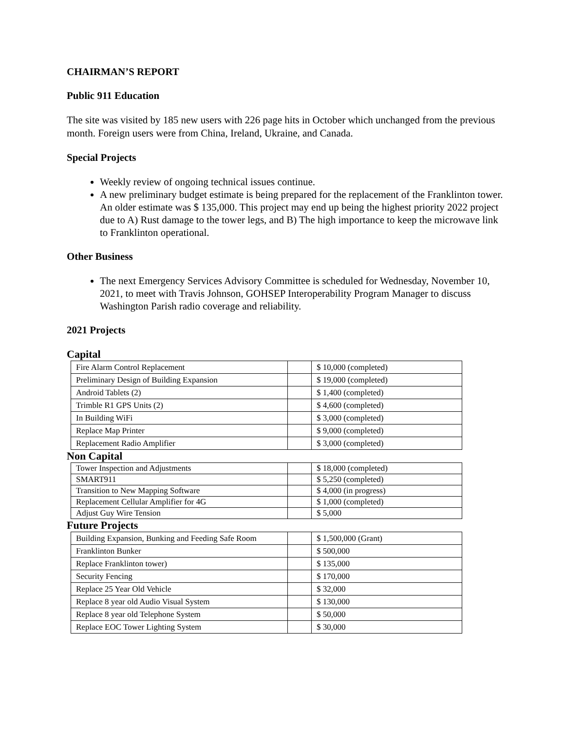CHAIRMAN’S REPORT
Public 911 Education
The site was visited by 185 new users with 226 page hits in October which unchanged from the previous month. Foreign users were from China, Ireland, Ukraine, and Canada.
Special Projects
Weekly review of ongoing technical issues continue.
A new preliminary budget estimate is being prepared for the replacement of the Franklinton tower. An older estimate was $ 135,000. This project may end up being the highest priority 2022 project due to A) Rust damage to the tower legs, and B) The high importance to keep the microwave link to Franklinton operational.
Other Business
The next Emergency Services Advisory Committee is scheduled for Wednesday, November 10, 2021, to meet with Travis Johnson, GOHSEP Interoperability Program Manager to discuss Washington Parish radio coverage and reliability.
2021 Projects
Capital
| Fire Alarm Control Replacement | | $ 10,000 (completed) |
| Preliminary Design of Building Expansion | | $ 19,000 (completed) |
| Android Tablets (2) | | $ 1,400 (completed) |
| Trimble R1 GPS Units (2) | | $ 4,600 (completed) |
| In Building WiFi | | $ 3,000 (completed) |
| Replace Map Printer | | $ 9,000 (completed) |
| Replacement Radio Amplifier | | $ 3,000 (completed) |
Non Capital
| Tower Inspection and Adjustments | | $ 18,000 (completed) |
| SMART911 | | $ 5,250 (completed) |
| Transition to New Mapping Software | | $ 4,000 (in progress) |
| Replacement Cellular Amplifier for 4G | | $ 1,000 (completed) |
| Adjust Guy Wire Tension | | $ 5,000 |
Future Projects
| Building Expansion, Bunking and Feeding Safe Room | | $ 1,500,000 (Grant) |
| Franklinton Bunker | | $ 500,000 |
| Replace Franklinton tower) | | $ 135,000 |
| Security Fencing | | $ 170,000 |
| Replace 25 Year Old Vehicle | | $ 32,000 |
| Replace 8 year old Audio Visual System | | $ 130,000 |
| Replace 8 year old Telephone System | | $ 50,000 |
| Replace EOC Tower Lighting System | | $ 30,000 |